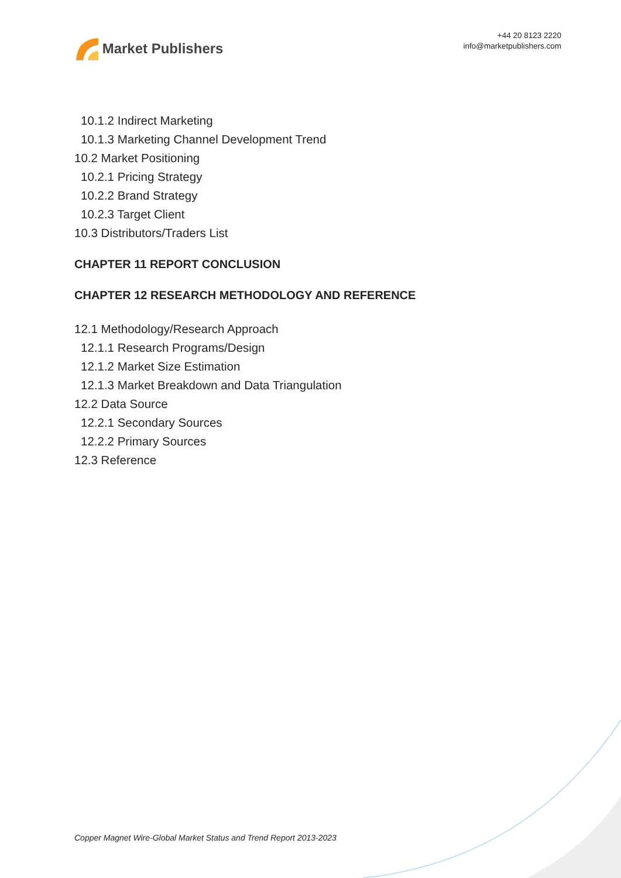Market Publishers
+44 20 8123 2220
info@marketpublishers.com
10.1.2 Indirect Marketing
10.1.3 Marketing Channel Development Trend
10.2 Market Positioning
10.2.1 Pricing Strategy
10.2.2 Brand Strategy
10.2.3 Target Client
10.3 Distributors/Traders List
CHAPTER 11 REPORT CONCLUSION
CHAPTER 12 RESEARCH METHODOLOGY AND REFERENCE
12.1 Methodology/Research Approach
12.1.1 Research Programs/Design
12.1.2 Market Size Estimation
12.1.3 Market Breakdown and Data Triangulation
12.2 Data Source
12.2.1 Secondary Sources
12.2.2 Primary Sources
12.3 Reference
Copper Magnet Wire-Global Market Status and Trend Report 2013-2023